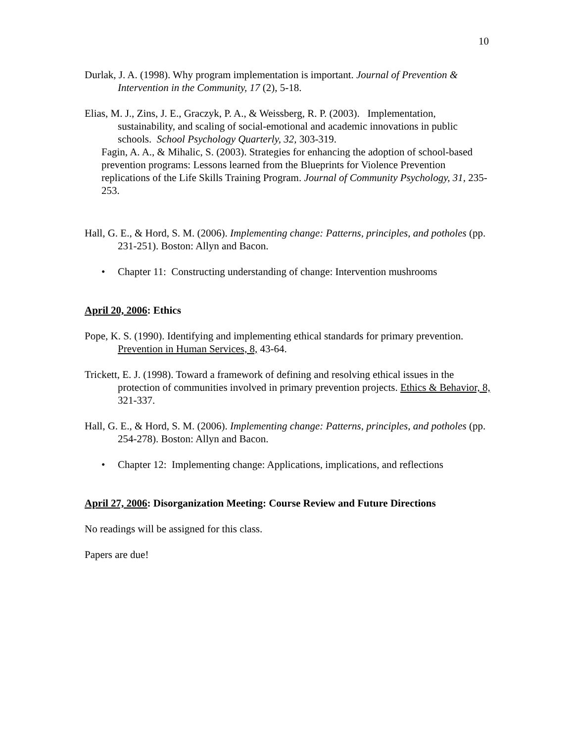10
Durlak, J. A. (1998). Why program implementation is important. Journal of Prevention & Intervention in the Community, 17 (2), 5-18.
Elias, M. J., Zins, J. E., Graczyk, P. A., & Weissberg, R. P. (2003). Implementation, sustainability, and scaling of social-emotional and academic innovations in public schools. School Psychology Quarterly, 32, 303-319.
Fagin, A. A., & Mihalic, S. (2003). Strategies for enhancing the adoption of school-based prevention programs: Lessons learned from the Blueprints for Violence Prevention replications of the Life Skills Training Program. Journal of Community Psychology, 31, 235-253.
Hall, G. E., & Hord, S. M. (2006). Implementing change: Patterns, principles, and potholes (pp. 231-251). Boston: Allyn and Bacon.
• Chapter 11: Constructing understanding of change: Intervention mushrooms
April 20, 2006: Ethics
Pope, K. S. (1990). Identifying and implementing ethical standards for primary prevention. Prevention in Human Services, 8, 43-64.
Trickett, E. J. (1998). Toward a framework of defining and resolving ethical issues in the protection of communities involved in primary prevention projects. Ethics & Behavior, 8, 321-337.
Hall, G. E., & Hord, S. M. (2006). Implementing change: Patterns, principles, and potholes (pp. 254-278). Boston: Allyn and Bacon.
• Chapter 12: Implementing change: Applications, implications, and reflections
April 27, 2006: Disorganization Meeting: Course Review and Future Directions
No readings will be assigned for this class.
Papers are due!